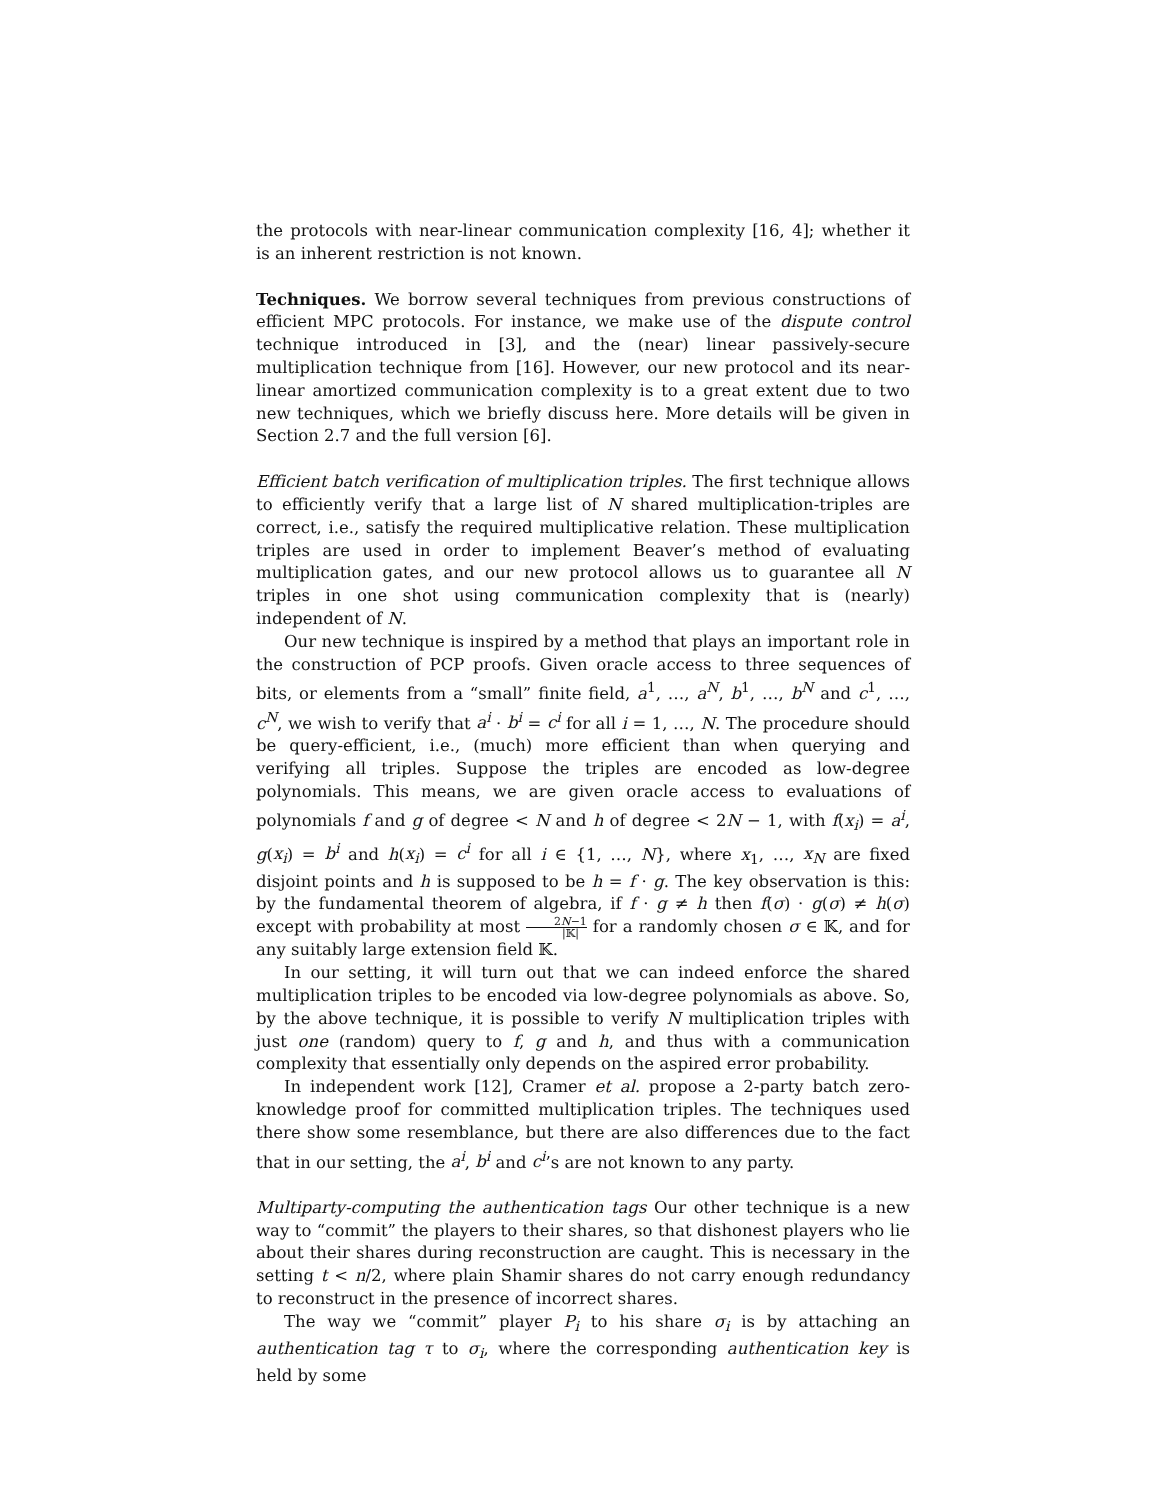the protocols with near-linear communication complexity [16, 4]; whether it is an inherent restriction is not known.
Techniques. We borrow several techniques from previous constructions of efficient MPC protocols. For instance, we make use of the dispute control technique introduced in [3], and the (near) linear passively-secure multiplication technique from [16]. However, our new protocol and its near-linear amortized communication complexity is to a great extent due to two new techniques, which we briefly discuss here. More details will be given in Section 2.7 and the full version [6].
Efficient batch verification of multiplication triples. The first technique allows to efficiently verify that a large list of N shared multiplication-triples are correct, i.e., satisfy the required multiplicative relation. These multiplication triples are used in order to implement Beaver’s method of evaluating multiplication gates, and our new protocol allows us to guarantee all N triples in one shot using communication complexity that is (nearly) independent of N.
Our new technique is inspired by a method that plays an important role in the construction of PCP proofs. Given oracle access to three sequences of bits, or elements from a “small” finite field, a<sup>1</sup>, …, a<sup>N</sup>, b<sup>1</sup>, …, b<sup>N</sup> and c<sup>1</sup>, …, c<sup>N</sup>, we wish to verify that a<sup>i</sup> · b<sup>i</sup> = c<sup>i</sup> for all i = 1, …, N. The procedure should be query-efficient, i.e., (much) more efficient than when querying and verifying all triples. Suppose the triples are encoded as low-degree polynomials. This means, we are given oracle access to evaluations of polynomials f and g of degree < N and h of degree < 2N − 1, with f(x<sub>i</sub>) = a<sup>i</sup>, g(x<sub>i</sub>) = b<sup>i</sup> and h(x<sub>i</sub>) = c<sup>i</sup> for all i ∈ {1, …, N}, where x<sub>1</sub>, …, x<sub>N</sub> are fixed disjoint points and h is supposed to be h = f · g. The key observation is this: by the fundamental theorem of algebra, if f · g ≠ h then f(σ) · g(σ) ≠ h(σ) except with probability at most 2N−1 |𝕂| for a randomly chosen σ ∈ 𝕂, and for any suitably large extension field 𝕂.
In our setting, it will turn out that we can indeed enforce the shared multiplication triples to be encoded via low-degree polynomials as above. So, by the above technique, it is possible to verify N multiplication triples with just one (random) query to f, g and h, and thus with a communication complexity that essentially only depends on the aspired error probability.
In independent work [12], Cramer et al. propose a 2-party batch zero-knowledge proof for committed multiplication triples. The techniques used there show some resemblance, but there are also differences due to the fact that in our setting, the a<sup>i</sup>, b<sup>i</sup> and c<sup>i</sup>’s are not known to any party.
Multiparty-computing the authentication tags Our other technique is a new way to “commit” the players to their shares, so that dishonest players who lie about their shares during reconstruction are caught. This is necessary in the setting t < n/2, where plain Shamir shares do not carry enough redundancy to reconstruct in the presence of incorrect shares.
The way we “commit” player P<sub>i</sub> to his share σ<sub>i</sub> is by attaching an authentication tag τ to σ<sub>i</sub>, where the corresponding authentication key is held by some